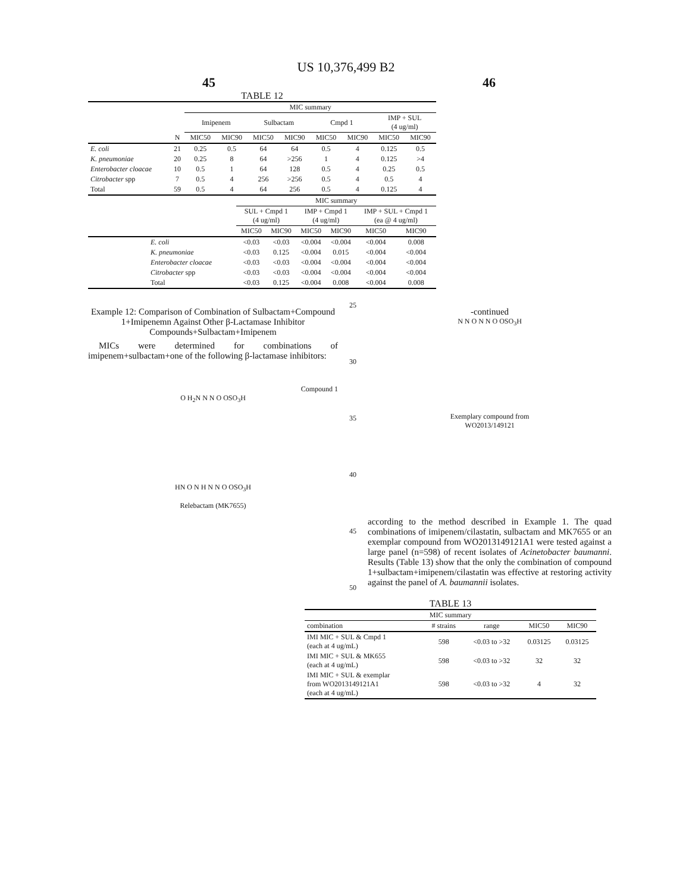US 10,376,499 B2
45 46
TABLE 12
| | | MIC summary | | | | | | | |
| | | Imipenem | | Sulbactam | | Cmpd 1 | | IMP + SUL (4 ug/ml) | |
| | N | MIC50 | MIC90 | MIC50 | MIC90 | MIC50 | MIC90 | MIC50 | MIC90 |
| E. coli | 21 | 0.25 | 0.5 | 64 | 64 | 0.5 | 4 | 0.125 | 0.5 |
| K. pneumoniae | 20 | 0.25 | 8 | 64 | >256 | 1 | 4 | 0.125 | >4 |
| Enterobacter cloacae | 10 | 0.5 | 1 | 64 | 128 | 0.5 | 4 | 0.25 | 0.5 |
| Citrobacter spp | 7 | 0.5 | 4 | 256 | >256 | 0.5 | 4 | 0.5 | 4 |
| Total | 59 | 0.5 | 4 | 64 | 256 | 0.5 | 4 | 0.125 | 4 |
| | MIC summary | | | | | |
| | SUL + Cmpd 1 (4 ug/ml) | | IMP + Cmpd 1 (4 ug/ml) | | IMP + SUL + Cmpd 1 (ea @ 4 ug/ml) | |
| | MIC50 | MIC90 | MIC50 | MIC90 | MIC50 | MIC90 |
| E. coli | <0.03 | <0.03 | <0.004 | <0.004 | <0.004 | 0.008 |
| K. pneumoniae | <0.03 | 0.125 | <0.004 | 0.015 | <0.004 | <0.004 |
| Enterobacter cloacae | <0.03 | <0.03 | <0.004 | <0.004 | <0.004 | <0.004 |
| Citrobacter spp | <0.03 | <0.03 | <0.004 | <0.004 | <0.004 | <0.004 |
| Total | <0.03 | 0.125 | <0.004 | 0.008 | <0.004 | 0.008 |
Example 12: Comparison of Combination of Sulbactam+Compound 1+Imipenemn Against Other β-Lactamase Inhibitor Compounds+Sulbactam+Imipenem
MICs were determined for combinations of imipenem+sulbactam+one of the following β-lactamase inhibitors:
Compound 1
O H<sub>2</sub>N N N O OSO<sub>3</sub>H
HN O N H N N O OSO<sub>3</sub>H
Relebactam (MK7655)
25
30
35
40
45
50
-continued
N N O N N O OSO<sub>3</sub>H
Exemplary compound from
WO2013/149121
according to the method described in Example 1. The quad combinations of imipenem/cilastatin, sulbactam and MK7655 or an exemplar compound from WO2013149121A1 were tested against a large panel (n=598) of recent isolates of Acinetobacter baumanni. Results (Table 13) show that the only the combination of compound 1+sulbactam+imipenem/cilastatin was effective at restoring activity against the panel of A. baumannii isolates.
TABLE 13
| MIC summary | | | | |
| combination | # strains | range | MIC50 | MIC90 |
| IMI MIC + SUL & Cmpd 1 (each at 4 ug/mL) | 598 | <0.03 to >32 | 0.03125 | 0.03125 |
| IMI MIC + SUL & MK655 (each at 4 ug/mL) | 598 | <0.03 to >32 | 32 | 32 |
| IMI MIC + SUL & exemplar from WO2013149121A1 (each at 4 ug/mL) | 598 | <0.03 to >32 | 4 | 32 |